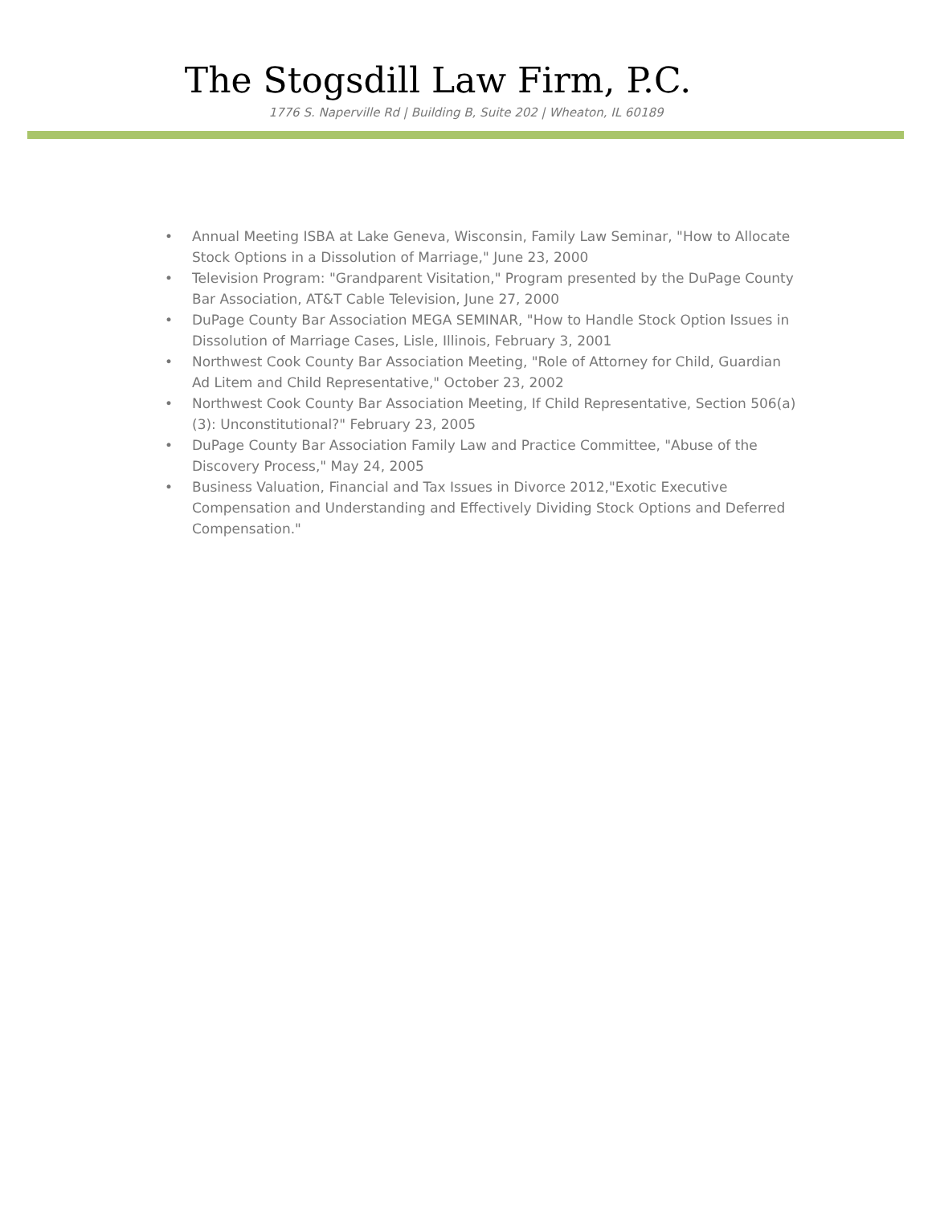The Stogsdill Law Firm, P.C.
1776 S. Naperville Rd | Building B, Suite 202 | Wheaton, IL 60189
• Annual Meeting ISBA at Lake Geneva, Wisconsin, Family Law Seminar, "How to Allocate Stock Options in a Dissolution of Marriage," June 23, 2000
• Television Program: "Grandparent Visitation," Program presented by the DuPage County Bar Association, AT&T Cable Television, June 27, 2000
• DuPage County Bar Association MEGA SEMINAR, "How to Handle Stock Option Issues in Dissolution of Marriage Cases, Lisle, Illinois, February 3, 2001
• Northwest Cook County Bar Association Meeting, "Role of Attorney for Child, Guardian Ad Litem and Child Representative," October 23, 2002
• Northwest Cook County Bar Association Meeting, If Child Representative, Section 506(a)(3): Unconstitutional?" February 23, 2005
• DuPage County Bar Association Family Law and Practice Committee, "Abuse of the Discovery Process," May 24, 2005
• Business Valuation, Financial and Tax Issues in Divorce 2012,"Exotic Executive Compensation and Understanding and Effectively Dividing Stock Options and Deferred Compensation."